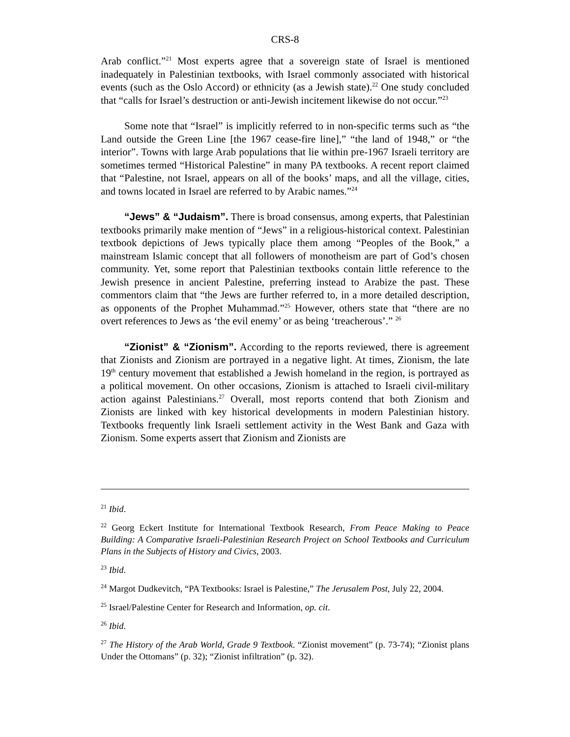CRS-8
Arab conflict.”<sup>21</sup> Most experts agree that a sovereign state of Israel is mentioned inadequately in Palestinian textbooks, with Israel commonly associated with historical events (such as the Oslo Accord) or ethnicity (as a Jewish state).<sup>22</sup> One study concluded that “calls for Israel’s destruction or anti-Jewish incitement likewise do not occur.”<sup>23</sup>
Some note that “Israel” is implicitly referred to in non-specific terms such as “the Land outside the Green Line [the 1967 cease-fire line],” “the land of 1948,” or “the interior”. Towns with large Arab populations that lie within pre-1967 Israeli territory are sometimes termed “Historical Palestine” in many PA textbooks. A recent report claimed that “Palestine, not Israel, appears on all of the books’ maps, and all the village, cities, and towns located in Israel are referred to by Arabic names.”<sup>24</sup>
“Jews” & “Judaism”. There is broad consensus, among experts, that Palestinian textbooks primarily make mention of “Jews” in a religious-historical context. Palestinian textbook depictions of Jews typically place them among “Peoples of the Book,” a mainstream Islamic concept that all followers of monotheism are part of God’s chosen community. Yet, some report that Palestinian textbooks contain little reference to the Jewish presence in ancient Palestine, preferring instead to Arabize the past. These commentors claim that “the Jews are further referred to, in a more detailed description, as opponents of the Prophet Muhammad.”<sup>25</sup> However, others state that “there are no overt references to Jews as ‘the evil enemy’ or as being ‘treacherous’.” <sup>26</sup>
“Zionist” & “Zionism”. According to the reports reviewed, there is agreement that Zionists and Zionism are portrayed in a negative light. At times, Zionism, the late 19<sup>th</sup> century movement that established a Jewish homeland in the region, is portrayed as a political movement. On other occasions, Zionism is attached to Israeli civil-military action against Palestinians.<sup>27</sup> Overall, most reports contend that both Zionism and Zionists are linked with key historical developments in modern Palestinian history. Textbooks frequently link Israeli settlement activity in the West Bank and Gaza with Zionism. Some experts assert that Zionism and Zionists are
<sup>21</sup> Ibid.
<sup>22</sup> Georg Eckert Institute for International Textbook Research, From Peace Making to Peace Building: A Comparative Israeli-Palestinian Research Project on School Textbooks and Curriculum Plans in the Subjects of History and Civics, 2003.
<sup>23</sup> Ibid.
<sup>24</sup> Margot Dudkevitch, “PA Textbooks: Israel is Palestine,” The Jerusalem Post, July 22, 2004.
<sup>25</sup> Israel/Palestine Center for Research and Information, op. cit.
<sup>26</sup> Ibid.
<sup>27</sup> The History of the Arab World, Grade 9 Textbook. “Zionist movement” (p. 73-74); “Zionist plans Under the Ottomans” (p. 32); “Zionist infiltration” (p. 32).